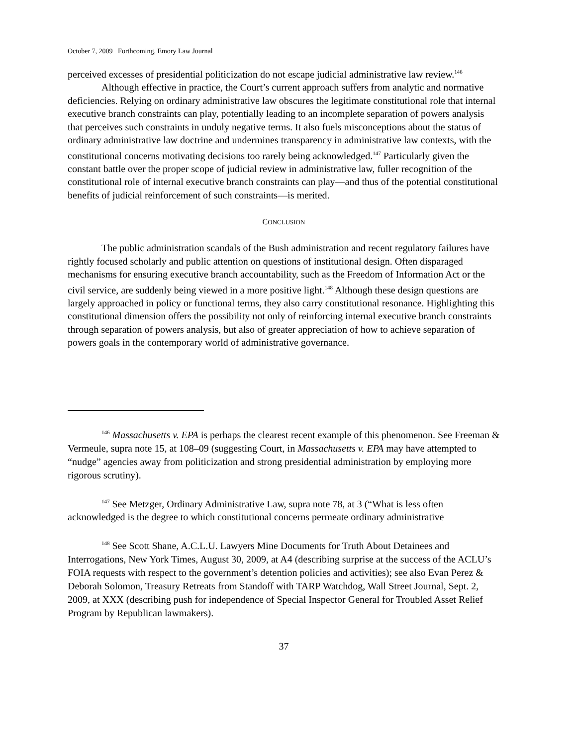October 7, 2009 Forthcoming, Emory Law Journal
perceived excesses of presidential politicization do not escape judicial administrative law review.<sup>146</sup>
Although effective in practice, the Court’s current approach suffers from analytic and normative deficiencies. Relying on ordinary administrative law obscures the legitimate constitutional role that internal executive branch constraints can play, potentially leading to an incomplete separation of powers analysis that perceives such constraints in unduly negative terms. It also fuels misconceptions about the status of ordinary administrative law doctrine and undermines transparency in administrative law contexts, with the constitutional concerns motivating decisions too rarely being acknowledged.<sup>147</sup> Particularly given the constant battle over the proper scope of judicial review in administrative law, fuller recognition of the constitutional role of internal executive branch constraints can play—and thus of the potential constitutional benefits of judicial reinforcement of such constraints—is merited.
CONCLUSION
The public administration scandals of the Bush administration and recent regulatory failures have rightly focused scholarly and public attention on questions of institutional design. Often disparaged mechanisms for ensuring executive branch accountability, such as the Freedom of Information Act or the civil service, are suddenly being viewed in a more positive light.<sup>148</sup> Although these design questions are largely approached in policy or functional terms, they also carry constitutional resonance. Highlighting this constitutional dimension offers the possibility not only of reinforcing internal executive branch constraints through separation of powers analysis, but also of greater appreciation of how to achieve separation of powers goals in the contemporary world of administrative governance.
<sup>146</sup> Massachusetts v. EPA is perhaps the clearest recent example of this phenomenon. See Freeman & Vermeule, supra note 15, at 108–09 (suggesting Court, in Massachusetts v. EPA may have attempted to “nudge” agencies away from politicization and strong presidential administration by employing more rigorous scrutiny).
<sup>147</sup> See Metzger, Ordinary Administrative Law, supra note 78, at 3 (“What is less often acknowledged is the degree to which constitutional concerns permeate ordinary administrative
<sup>148</sup> See Scott Shane, A.C.L.U. Lawyers Mine Documents for Truth About Detainees and Interrogations, New York Times, August 30, 2009, at A4 (describing surprise at the success of the ACLU’s FOIA requests with respect to the government’s detention policies and activities); see also Evan Perez & Deborah Solomon, Treasury Retreats from Standoff with TARP Watchdog, Wall Street Journal, Sept. 2, 2009, at XXX (describing push for independence of Special Inspector General for Troubled Asset Relief Program by Republican lawmakers).
37